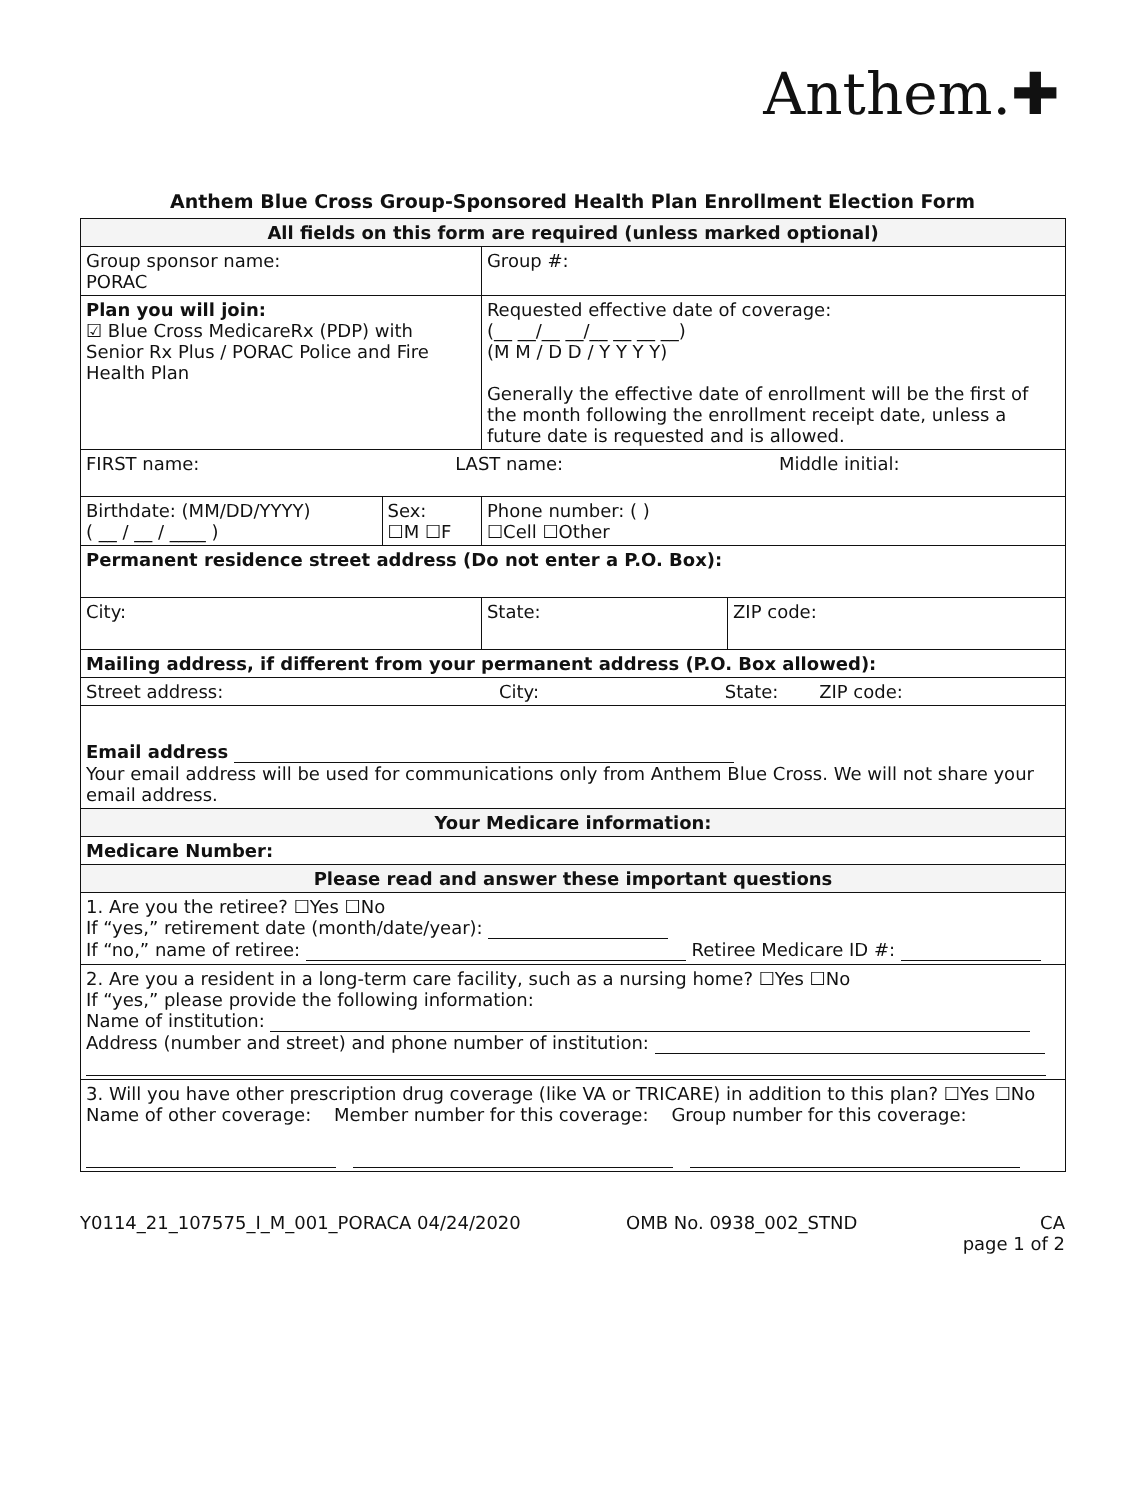Anthem.✚
Anthem Blue Cross Group-Sponsored Health Plan Enrollment Election Form
| All fields on this form are required (unless marked optional) | | | | |
| Group sponsor name: PORAC | | Group #: | | |
| Plan you will join: ☑ Blue Cross MedicareRx (PDP) with Senior Rx Plus / PORAC Police and Fire Health Plan | | Requested effective date of coverage: (__ __/__ __/__ __ __ __) (M M / D D / Y Y Y Y) Generally the effective date of enrollment will be the first of the month following the enrollment receipt date, unless a future date is requested and is allowed. | | |
| FIRST name: LAST name: Middle initial: | | | | |
| Birthdate: (MM/DD/YYYY) ( __ / __ / ____ ) | Sex: ☐M ☐F | Phone number: ( ) ☐Cell ☐Other | | |
| Permanent residence street address (Do not enter a P.O. Box): | | | | |
| City: | | | State: | ZIP code: |
| Mailing address, if different from your permanent address (P.O. Box allowed): | | | | |
| Street address: City: State: ZIP code: | | | | |
| Email address Your email address will be used for communications only from Anthem Blue Cross. We will not share your email address. | | | | |
| Your Medicare information: | | | | |
| Medicare Number: | | | | |
| Please read and answer these important questions | | | | |
| 1. Are you the retiree? ☐Yes ☐No If “yes,” retirement date (month/date/year): If “no,” name of retiree: Retiree Medicare ID #: | | | | |
| 2. Are you a resident in a long-term care facility, such as a nursing home? ☐Yes ☐No If “yes,” please provide the following information: Name of institution: Address (number and street) and phone number of institution: | | | | |
| 3. Will you have other prescription drug coverage (like VA or TRICARE) in addition to this plan? ☐Yes ☐No Name of other coverage: Member number for this coverage: Group number for this coverage: | | | | |
Y0114_21_107575_I_M_001_PORACA 04/24/2020 OMB No. 0938_002_STND CA
page 1 of 2